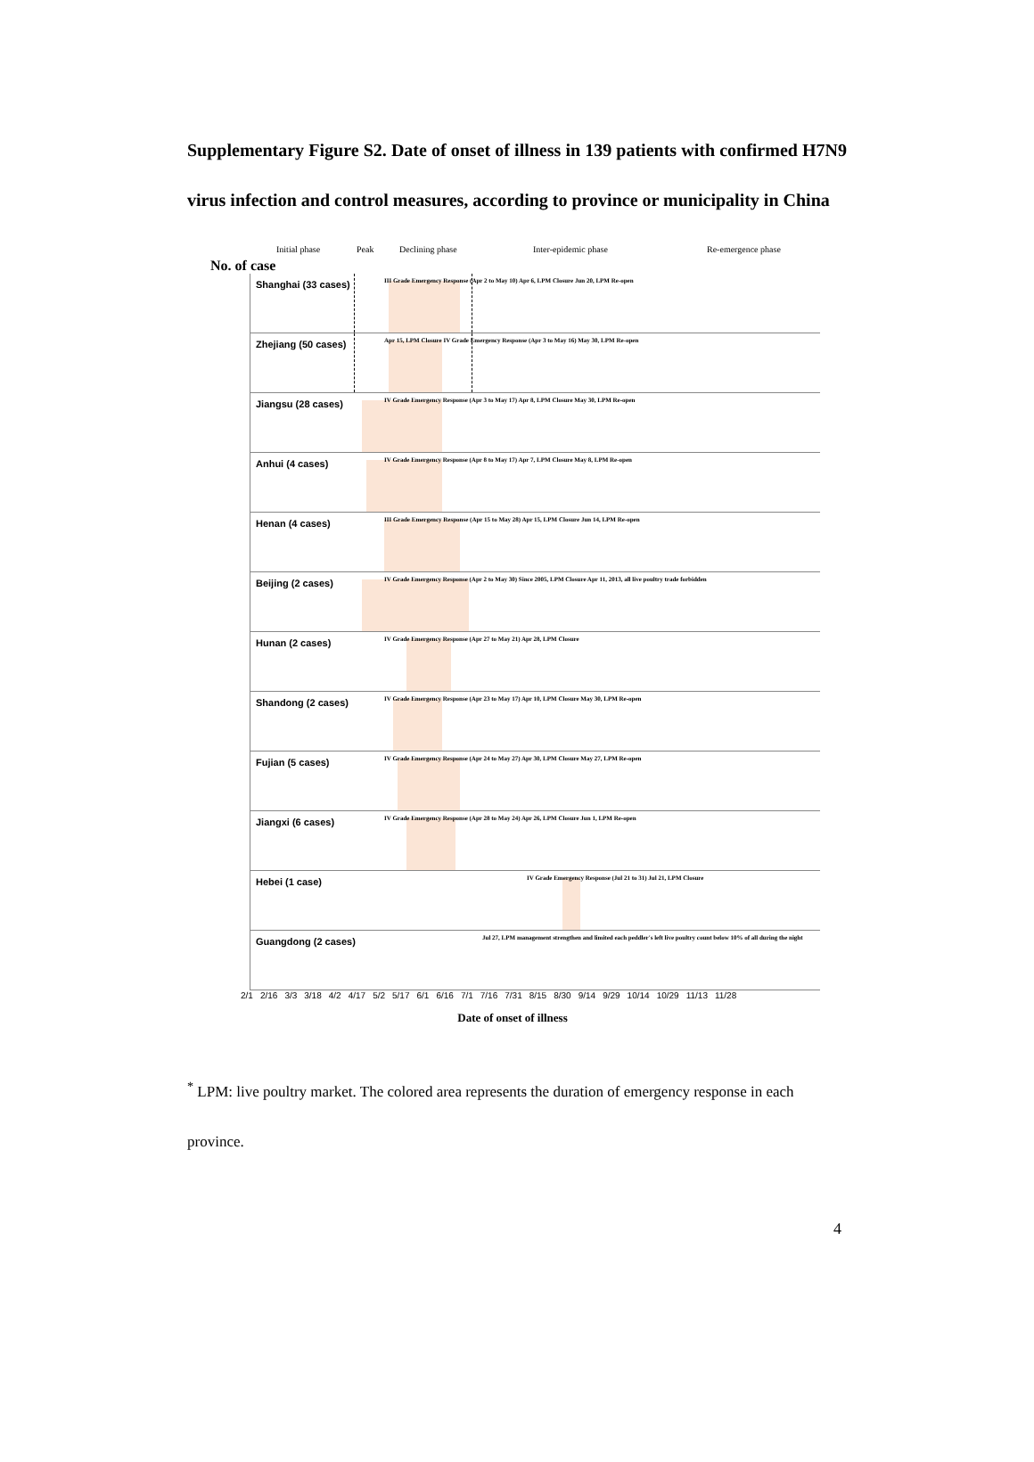Supplementary Figure S2. Date of onset of illness in 139 patients with confirmed H7N9 virus infection and control measures, according to province or municipality in China
Initial phase Peak Declining phase Inter-epidemic phase Re-emergence phase
No. of case
Shanghai (33 cases)
III Grade Emergency Response (Apr 2 to May 10) Apr 6, LPM Closure Jun 20, LPM Re-open
Zhejiang (50 cases)
Apr 15, LPM Closure IV Grade Emergency Response (Apr 3 to May 16) May 30, LPM Re-open
Jiangsu (28 cases)
IV Grade Emergency Response (Apr 3 to May 17) Apr 8, LPM Closure May 30, LPM Re-open
Anhui (4 cases)
IV Grade Emergency Response (Apr 8 to May 17) Apr 7, LPM Closure May 8, LPM Re-open
Henan (4 cases)
III Grade Emergency Response (Apr 15 to May 28) Apr 15, LPM Closure Jun 14, LPM Re-open
Beijing (2 cases)
IV Grade Emergency Response (Apr 2 to May 30) Since 2005, LPM Closure Apr 11, 2013, all live poultry trade forbidden
Hunan (2 cases)
IV Grade Emergency Response (Apr 27 to May 21) Apr 28, LPM Closure
Shandong (2 cases)
IV Grade Emergency Response (Apr 23 to May 17) Apr 10, LPM Closure May 30, LPM Re-open
Fujian (5 cases)
IV Grade Emergency Response (Apr 24 to May 27) Apr 30, LPM Closure May 27, LPM Re-open
Jiangxi (6 cases)
IV Grade Emergency Response (Apr 28 to May 24) Apr 26, LPM Closure Jun 1, LPM Re-open
Hebei (1 case)
IV Grade Emergency Response (Jul 21 to 31) Jul 21, LPM Closure
Guangdong (2 cases)
Jul 27, LPM management strengthen and limited each peddler's left live poultry count below 10% of all during the night
2/1 2/16 3/3 3/18 4/2 4/17 5/2 5/17 6/1 6/16 7/1 7/16 7/31 8/15 8/30 9/14 9/29 10/14 10/29 11/13 11/28
Date of onset of illness
<sup>*</sup> LPM: live poultry market. The colored area represents the duration of emergency response in each province.
4